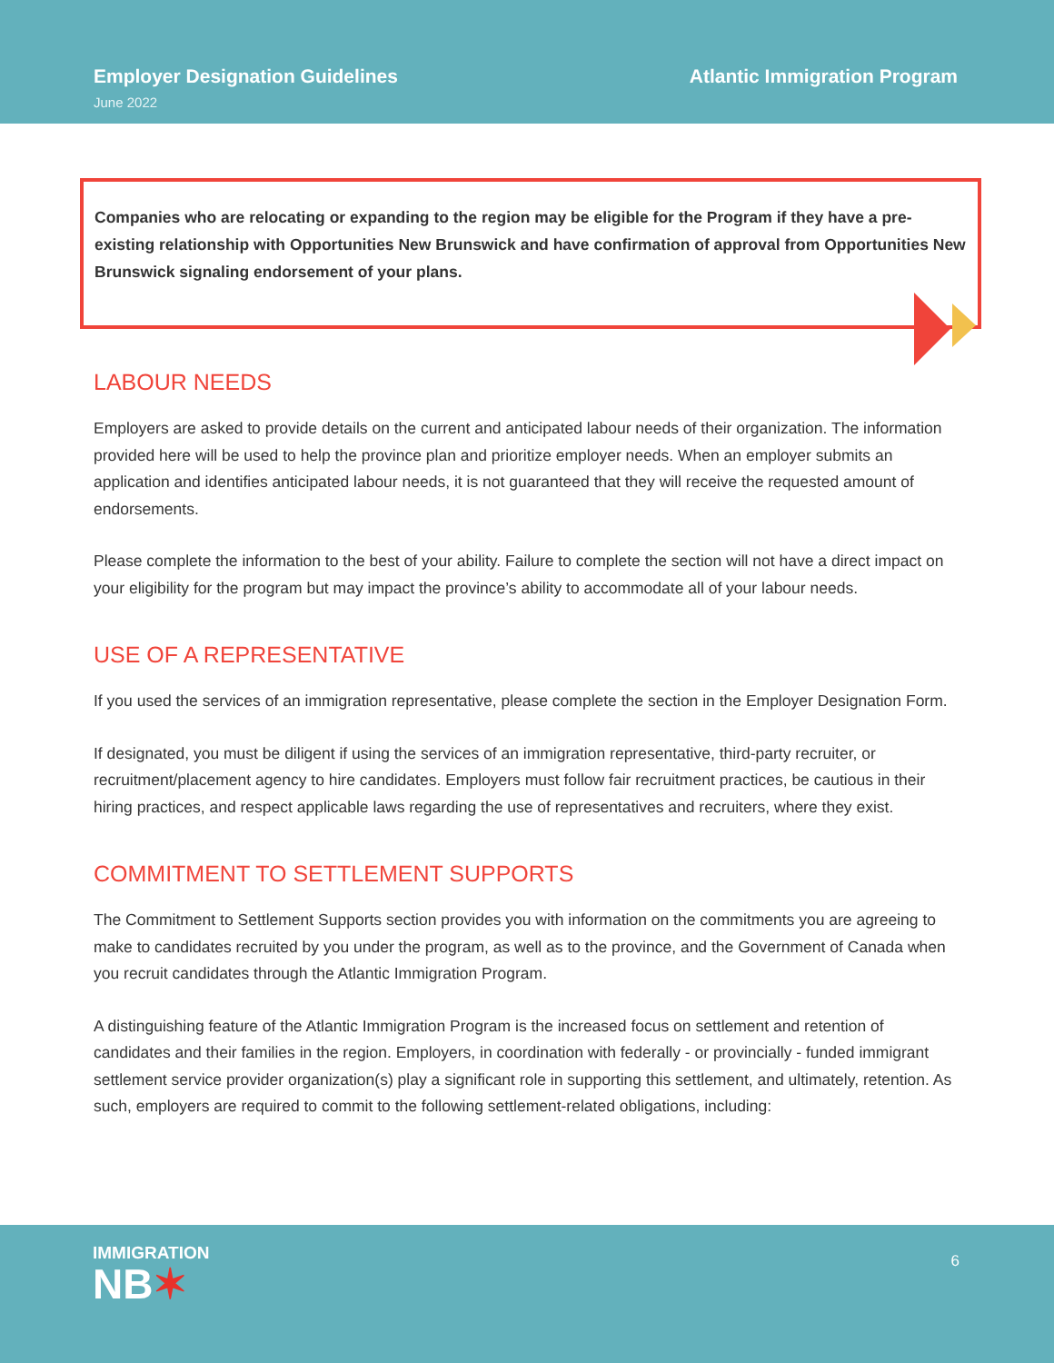Employer Designation Guidelines
June 2022
Atlantic Immigration Program
Companies who are relocating or expanding to the region may be eligible for the Program if they have a pre-existing relationship with Opportunities New Brunswick and have confirmation of approval from Opportunities New Brunswick signaling endorsement of your plans.
LABOUR NEEDS
Employers are asked to provide details on the current and anticipated labour needs of their organization. The information provided here will be used to help the province plan and prioritize employer needs. When an employer submits an application and identifies anticipated labour needs, it is not guaranteed that they will receive the requested amount of endorsements.
Please complete the information to the best of your ability. Failure to complete the section will not have a direct impact on your eligibility for the program but may impact the province’s ability to accommodate all of your labour needs.
USE OF A REPRESENTATIVE
If you used the services of an immigration representative, please complete the section in the Employer Designation Form.
If designated, you must be diligent if using the services of an immigration representative, third-party recruiter, or recruitment/placement agency to hire candidates. Employers must follow fair recruitment practices, be cautious in their hiring practices, and respect applicable laws regarding the use of representatives and recruiters, where they exist.
COMMITMENT TO SETTLEMENT SUPPORTS
The Commitment to Settlement Supports section provides you with information on the commitments you are agreeing to make to candidates recruited by you under the program, as well as to the province, and the Government of Canada when you recruit candidates through the Atlantic Immigration Program.
A distinguishing feature of the Atlantic Immigration Program is the increased focus on settlement and retention of candidates and their families in the region. Employers, in coordination with federally - or provincially - funded immigrant settlement service provider organization(s) play a significant role in supporting this settlement, and ultimately, retention. As such, employers are required to commit to the following settlement-related obligations, including:
IMMIGRATION
NB✶
6